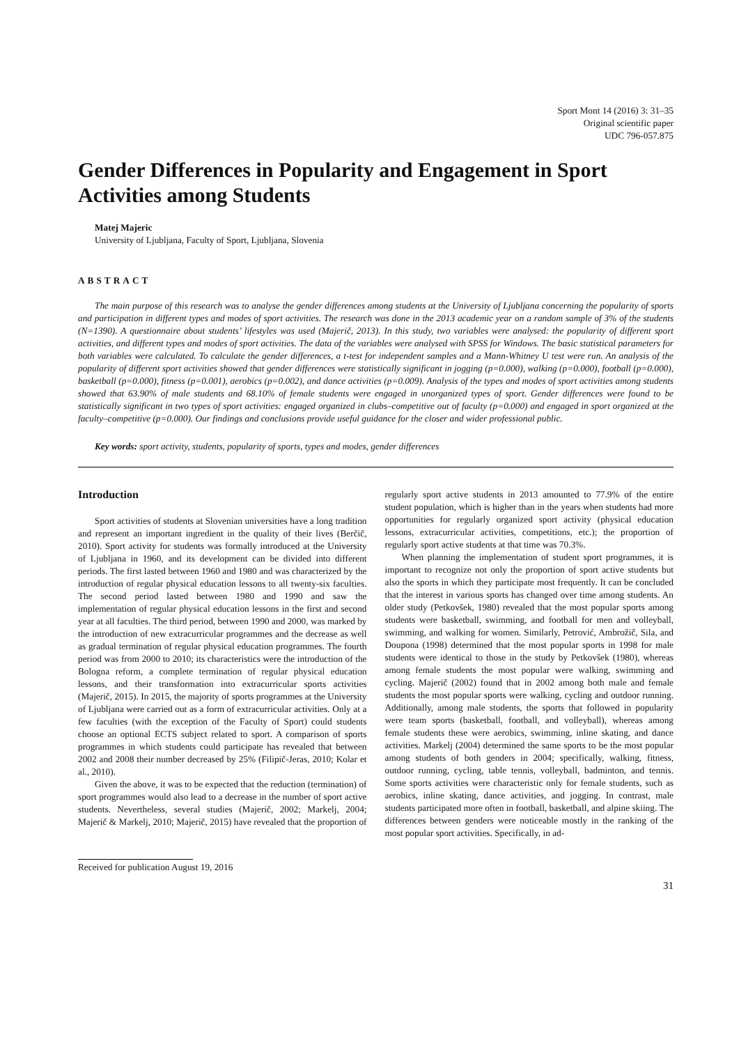Sport Mont 14 (2016) 3: 31–35
Original scientific paper
UDC 796-057.875
Gender Differences in Popularity and Engagement in Sport Activities among Students
Matej Majeric
University of Ljubljana, Faculty of Sport, Ljubljana, Slovenia
ABSTRACT
The main purpose of this research was to analyse the gender differences among students at the University of Ljubljana concerning the popularity of sports and participation in different types and modes of sport activities. The research was done in the 2013 academic year on a random sample of 3% of the students (N=1390). A questionnaire about students’ lifestyles was used (Majerič, 2013). In this study, two variables were analysed: the popularity of different sport activities, and different types and modes of sport activities. The data of the variables were analysed with SPSS for Windows. The basic statistical parameters for both variables were calculated. To calculate the gender differences, a t-test for independent samples and a Mann-Whitney U test were run. An analysis of the popularity of different sport activities showed that gender differences were statistically significant in jogging (p=0.000), walking (p=0.000), football (p=0.000), basketball (p=0.000), fitness (p=0.001), aerobics (p=0.002), and dance activities (p=0.009). Analysis of the types and modes of sport activities among students showed that 63.90% of male students and 68.10% of female students were engaged in unorganized types of sport. Gender differences were found to be statistically significant in two types of sport activities: engaged organized in clubs–competitive out of faculty (p=0.000) and engaged in sport organized at the faculty–competitive (p=0.000). Our findings and conclusions provide useful guidance for the closer and wider professional public.
Key words: sport activity, students, popularity of sports, types and modes, gender differences
Introduction
Sport activities of students at Slovenian universities have a long tradition and represent an important ingredient in the quality of their lives (Berčič, 2010). Sport activity for students was formally introduced at the University of Ljubljana in 1960, and its development can be divided into different periods. The first lasted between 1960 and 1980 and was characterized by the introduction of regular physical education lessons to all twenty-six faculties. The second period lasted between 1980 and 1990 and saw the implementation of regular physical education lessons in the first and second year at all faculties. The third period, between 1990 and 2000, was marked by the introduction of new extracurricular programmes and the decrease as well as gradual termination of regular physical education programmes. The fourth period was from 2000 to 2010; its characteristics were the introduction of the Bologna reform, a complete termination of regular physical education lessons, and their transformation into extracurricular sports activities (Majerič, 2015). In 2015, the majority of sports programmes at the University of Ljubljana were carried out as a form of extracurricular activities. Only at a few faculties (with the exception of the Faculty of Sport) could students choose an optional ECTS subject related to sport. A comparison of sports programmes in which students could participate has revealed that between 2002 and 2008 their number decreased by 25% (Filipič-Jeras, 2010; Kolar et al., 2010).
Given the above, it was to be expected that the reduction (termination) of sport programmes would also lead to a decrease in the number of sport active students. Nevertheless, several studies (Majerič, 2002; Markelj, 2004; Majerič & Markelj, 2010; Majerič, 2015) have revealed that the proportion of regularly sport active students in 2013 amounted to 77.9% of the entire student population, which is higher than in the years when students had more opportunities for regularly organized sport activity (physical education lessons, extracurricular activities, competitions, etc.); the proportion of regularly sport active students at that time was 70.3%.
When planning the implementation of student sport programmes, it is important to recognize not only the proportion of sport active students but also the sports in which they participate most frequently. It can be concluded that the interest in various sports has changed over time among students. An older study (Petkovšek, 1980) revealed that the most popular sports among students were basketball, swimming, and football for men and volleyball, swimming, and walking for women. Similarly, Petrović, Ambrožič, Sila, and Doupona (1998) determined that the most popular sports in 1998 for male students were identical to those in the study by Petkovšek (1980), whereas among female students the most popular were walking, swimming and cycling. Majerič (2002) found that in 2002 among both male and female students the most popular sports were walking, cycling and outdoor running. Additionally, among male students, the sports that followed in popularity were team sports (basketball, football, and volleyball), whereas among female students these were aerobics, swimming, inline skating, and dance activities. Markelj (2004) determined the same sports to be the most popular among students of both genders in 2004; specifically, walking, fitness, outdoor running, cycling, table tennis, volleyball, badminton, and tennis. Some sports activities were characteristic only for female students, such as aerobics, inline skating, dance activities, and jogging. In contrast, male students participated more often in football, basketball, and alpine skiing. The differences between genders were noticeable mostly in the ranking of the most popular sport activities. Specifically, in ad-
Received for publication August 19, 2016
31